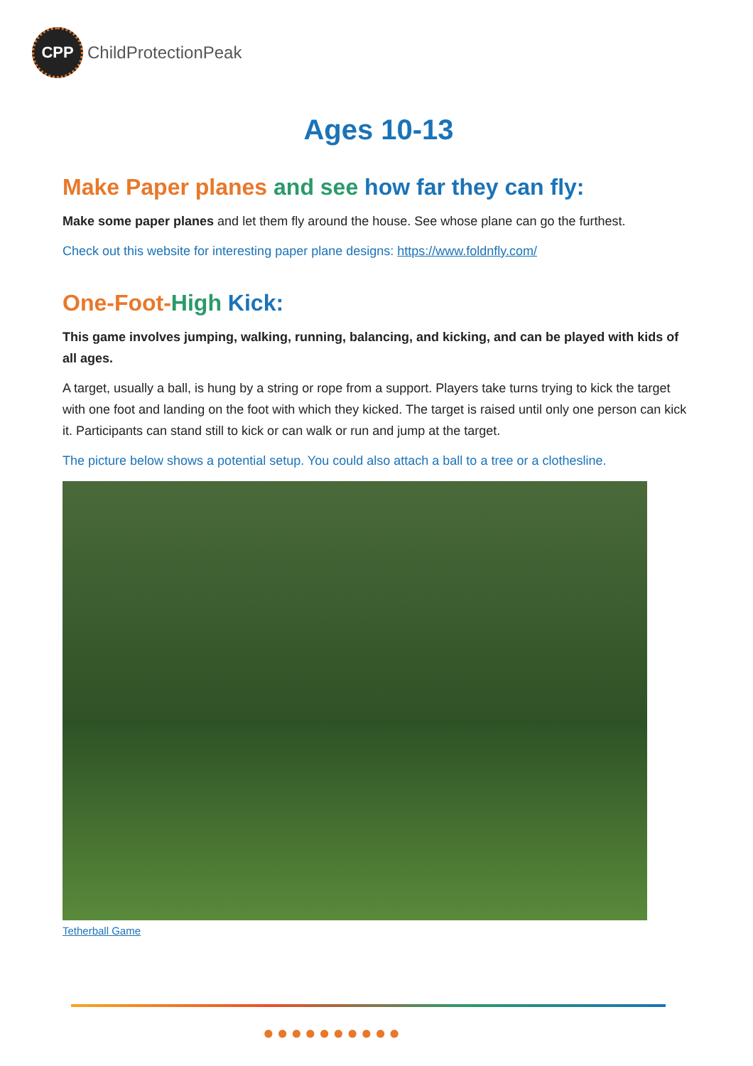CPP
ChildProtectionPeak
Ages 10-13
Make Paper planes and see how far they can fly:
Make some paper planes and let them fly around the house. See whose plane can go the furthest.
Check out this website for interesting paper plane designs: https://www.foldnfly.com/
One-Foot-High Kick:
This game involves jumping, walking, running, balancing, and kicking, and can be played with kids of all ages.
A target, usually a ball, is hung by a string or rope from a support. Players take turns trying to kick the target with one foot and landing on the foot with which they kicked. The target is raised until only one person can kick it. Participants can stand still to kick or can walk or run and jump at the target.
The picture below shows a potential setup. You could also attach a ball to a tree or a clothesline.
Tetherball Game
●●●●●●●●●●